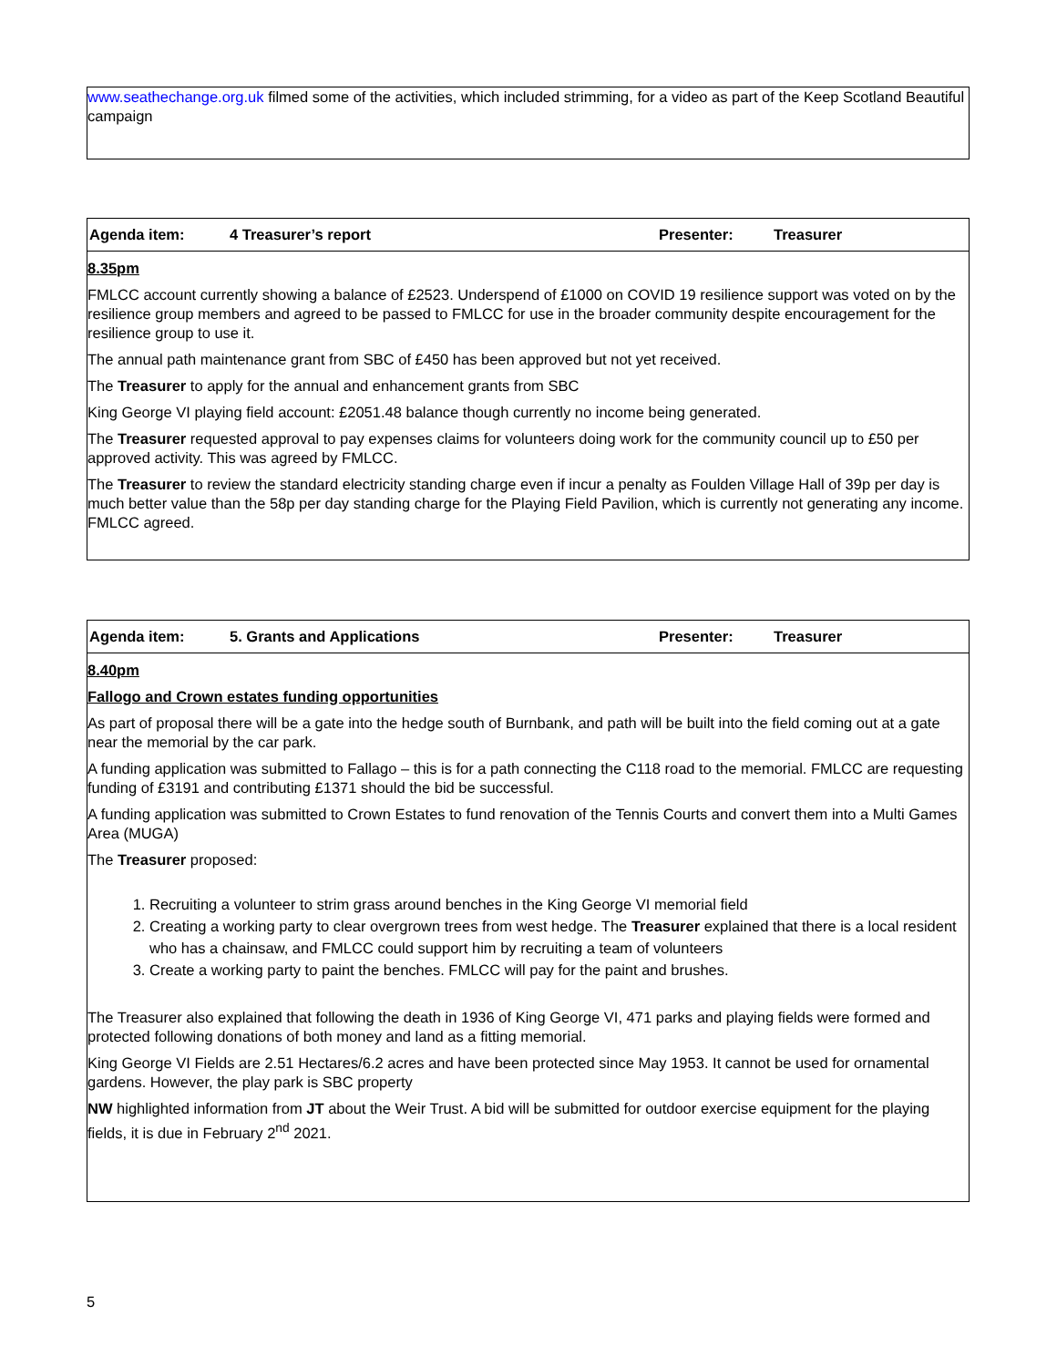www.seathechange.org.uk filmed some of the activities, which included strimming, for a video as part of the Keep Scotland Beautiful campaign
| Agenda item: | 4 Treasurer’s report | Presenter: | Treasurer |
8.35pm
FMLCC account currently showing a balance of £2523. Underspend of £1000 on COVID 19 resilience support was voted on by the resilience group members and agreed to be passed to FMLCC for use in the broader community despite encouragement for the resilience group to use it.
The annual path maintenance grant from SBC of £450 has been approved but not yet received.
The Treasurer to apply for the annual and enhancement grants from SBC
King George VI playing field account: £2051.48 balance though currently no income being generated.
The Treasurer requested approval to pay expenses claims for volunteers doing work for the community council up to £50 per approved activity. This was agreed by FMLCC.
The Treasurer to review the standard electricity standing charge even if incur a penalty as Foulden Village Hall of 39p per day is much better value than the 58p per day standing charge for the Playing Field Pavilion, which is currently not generating any income. FMLCC agreed.
| Agenda item: | 5. Grants and Applications | Presenter: | Treasurer |
8.40pm
Fallogo and Crown estates funding opportunities
As part of proposal there will be a gate into the hedge south of Burnbank, and path will be built into the field coming out at a gate near the memorial by the car park.
A funding application was submitted to Fallago – this is for a path connecting the C118 road to the memorial. FMLCC are requesting funding of £3191 and contributing £1371 should the bid be successful.
A funding application was submitted to Crown Estates to fund renovation of the Tennis Courts and convert them into a Multi Games Area (MUGA)
The Treasurer proposed:
1. Recruiting a volunteer to strim grass around benches in the King George VI memorial field
2. Creating a working party to clear overgrown trees from west hedge. The Treasurer explained that there is a local resident who has a chainsaw, and FMLCC could support him by recruiting a team of volunteers
3. Create a working party to paint the benches. FMLCC will pay for the paint and brushes.
The Treasurer also explained that following the death in 1936 of King George VI, 471 parks and playing fields were formed and protected following donations of both money and land as a fitting memorial.
King George VI Fields are 2.51 Hectares/6.2 acres and have been protected since May 1953. It cannot be used for ornamental gardens. However, the play park is SBC property
NW highlighted information from JT about the Weir Trust. A bid will be submitted for outdoor exercise equipment for the playing fields, it is due in February 2<sup>nd</sup> 2021.
5